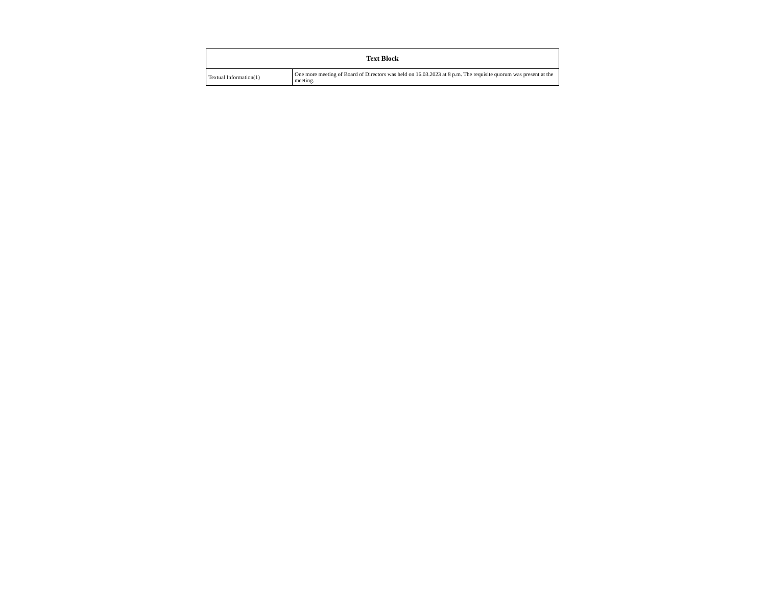| Text Block | |
| --- | --- |
| Textual Information(1) | One more meeting of Board of Directors was held on 16.03.2023 at 8 p.m. The requisite quorum was present at the meeting. |